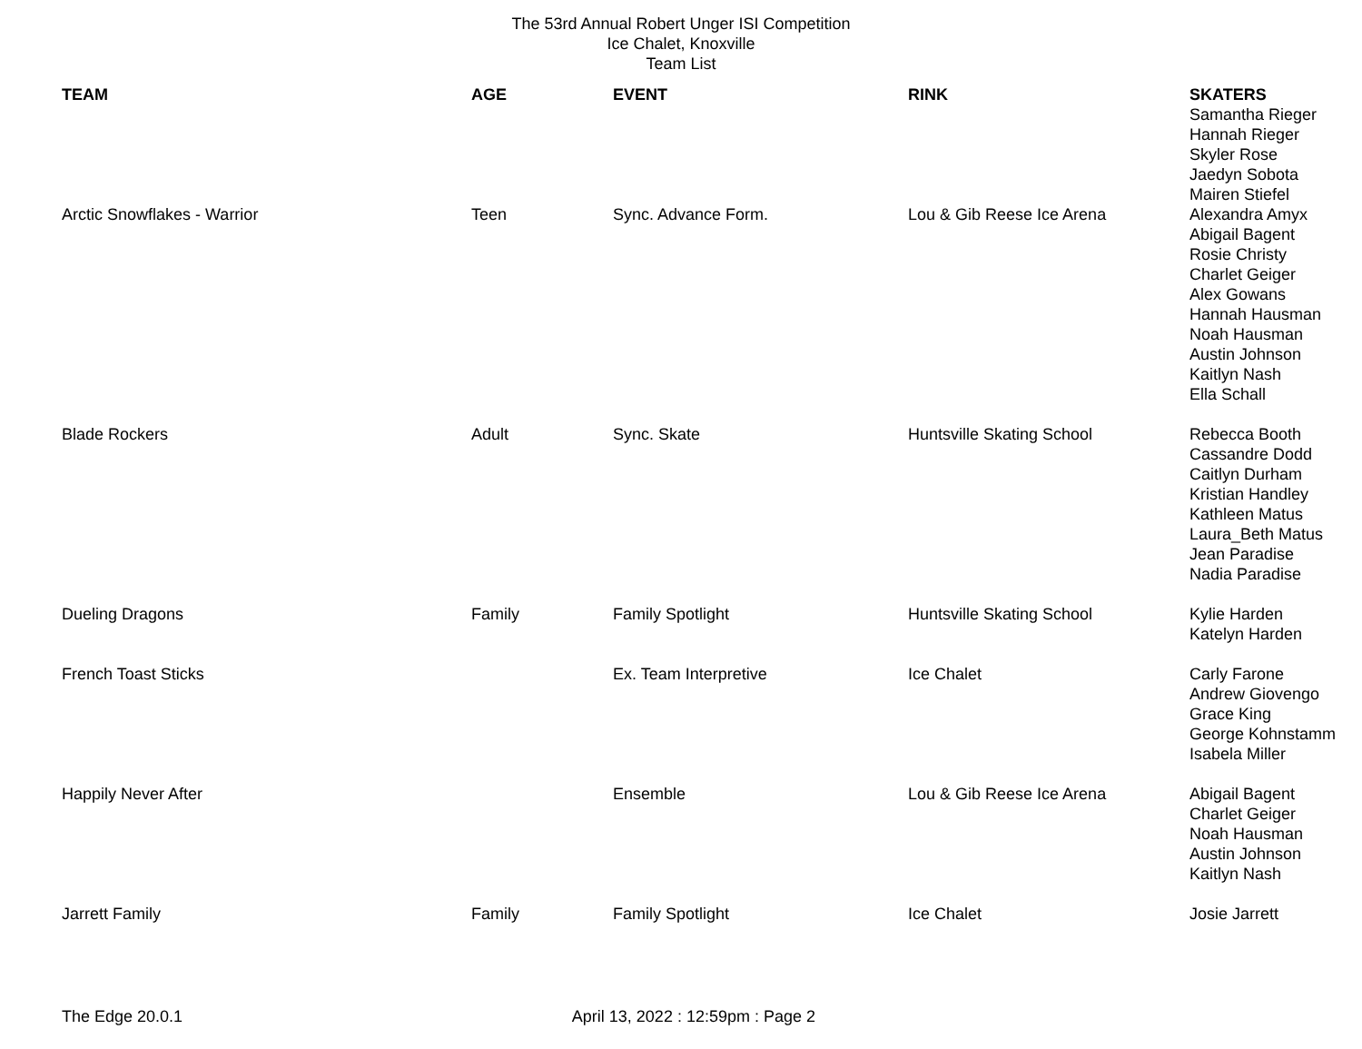The 53rd Annual Robert Unger ISI Competition
Ice Chalet, Knoxville
Team List
| TEAM | AGE | EVENT | RINK | SKATERS Samantha Rieger Hannah Rieger Skyler Rose Jaedyn Sobota Mairen Stiefel |
| --- | --- | --- | --- | --- |
| Arctic Snowflakes - Warrior | Teen | Sync. Advance Form. | Lou & Gib Reese Ice Arena | Alexandra Amyx Abigail Bagent Rosie Christy Charlet Geiger Alex Gowans Hannah Hausman Noah Hausman Austin Johnson Kaitlyn Nash Ella Schall |
| Blade Rockers | Adult | Sync. Skate | Huntsville Skating School | Rebecca Booth Cassandre Dodd Caitlyn Durham Kristian Handley Kathleen Matus Laura_Beth Matus Jean Paradise Nadia Paradise |
| Dueling Dragons | Family | Family Spotlight | Huntsville Skating School | Kylie Harden Katelyn Harden |
| French Toast Sticks | | Ex. Team Interpretive | Ice Chalet | Carly Farone Andrew Giovengo Grace King George Kohnstamm Isabela Miller |
| Happily Never After | | Ensemble | Lou & Gib Reese Ice Arena | Abigail Bagent Charlet Geiger Noah Hausman Austin Johnson Kaitlyn Nash |
| Jarrett Family | Family | Family Spotlight | Ice Chalet | Josie Jarrett |
The Edge 20.0.1 April 13, 2022 : 12:59pm : Page 2